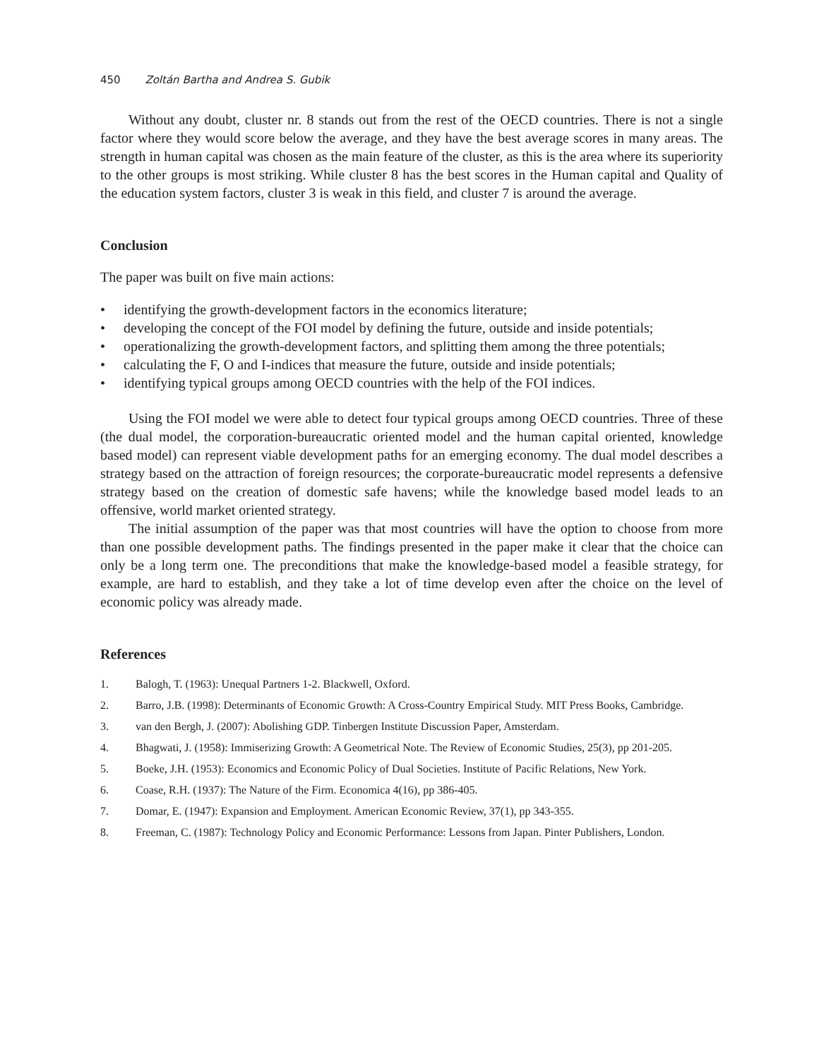450 Zoltán Bartha and Andrea S. Gubik
Without any doubt, cluster nr. 8 stands out from the rest of the OECD countries. There is not a single factor where they would score below the average, and they have the best average scores in many areas. The strength in human capital was chosen as the main feature of the cluster, as this is the area where its superiority to the other groups is most striking. While cluster 8 has the best scores in the Human capital and Quality of the education system factors, cluster 3 is weak in this field, and cluster 7 is around the average.
Conclusion
The paper was built on five main actions:
• identifying the growth-development factors in the economics literature;
• developing the concept of the FOI model by defining the future, outside and inside potentials;
• operationalizing the growth-development factors, and splitting them among the three potentials;
• calculating the F, O and I-indices that measure the future, outside and inside potentials;
• identifying typical groups among OECD countries with the help of the FOI indices.
Using the FOI model we were able to detect four typical groups among OECD countries. Three of these (the dual model, the corporation-bureaucratic oriented model and the human capital oriented, knowledge based model) can represent viable development paths for an emerging economy. The dual model describes a strategy based on the attraction of foreign resources; the corporate-bureaucratic model represents a defensive strategy based on the creation of domestic safe havens; while the knowledge based model leads to an offensive, world market oriented strategy.
The initial assumption of the paper was that most countries will have the option to choose from more than one possible development paths. The findings presented in the paper make it clear that the choice can only be a long term one. The preconditions that make the knowledge-based model a feasible strategy, for example, are hard to establish, and they take a lot of time develop even after the choice on the level of economic policy was already made.
References
1. Balogh, T. (1963): Unequal Partners 1-2. Blackwell, Oxford.
2. Barro, J.B. (1998): Determinants of Economic Growth: A Cross-Country Empirical Study. MIT Press Books, Cambridge.
3. van den Bergh, J. (2007): Abolishing GDP. Tinbergen Institute Discussion Paper, Amsterdam.
4. Bhagwati, J. (1958): Immiserizing Growth: A Geometrical Note. The Review of Economic Studies, 25(3), pp 201-205.
5. Boeke, J.H. (1953): Economics and Economic Policy of Dual Societies. Institute of Pacific Relations, New York.
6. Coase, R.H. (1937): The Nature of the Firm. Economica 4(16), pp 386-405.
7. Domar, E. (1947): Expansion and Employment. American Economic Review, 37(1), pp 343-355.
8. Freeman, C. (1987): Technology Policy and Economic Performance: Lessons from Japan. Pinter Publishers, London.